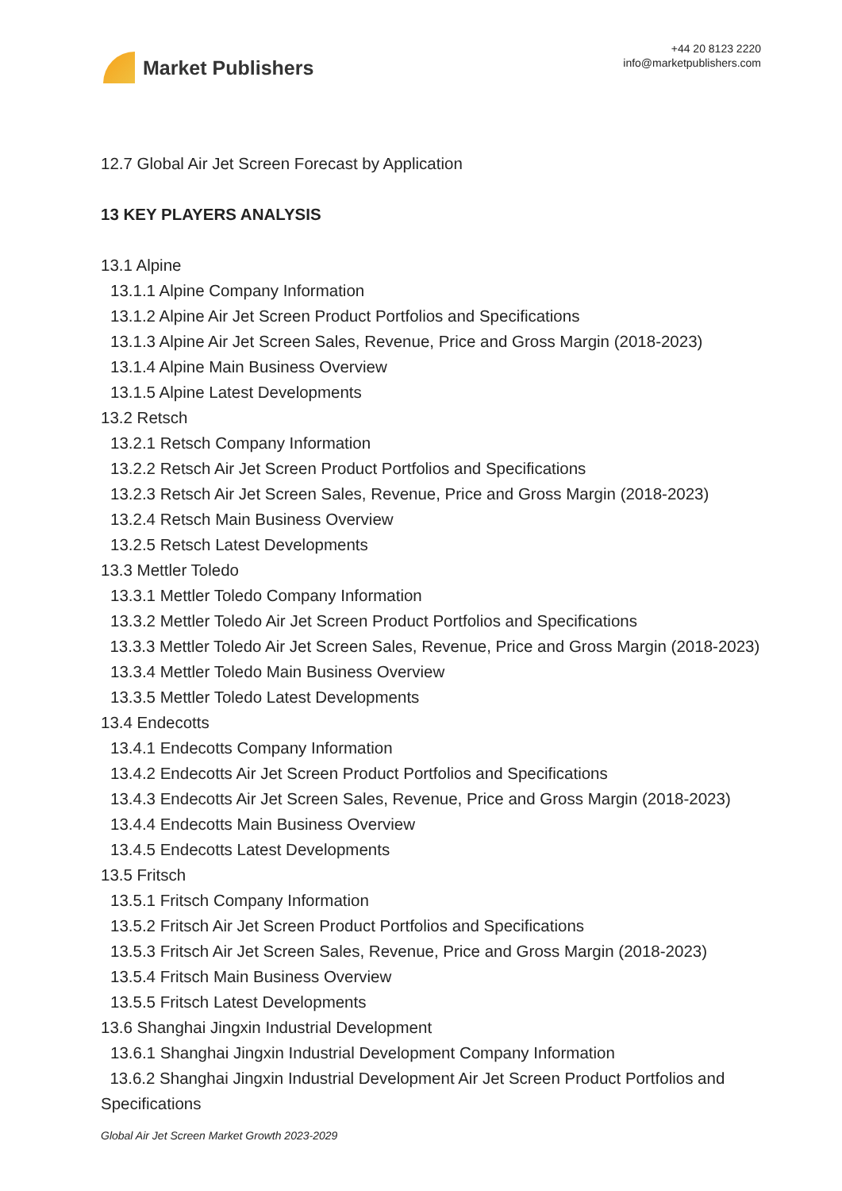Market Publishers
+44 20 8123 2220
info@marketpublishers.com
12.7 Global Air Jet Screen Forecast by Application
13 KEY PLAYERS ANALYSIS
13.1 Alpine
13.1.1 Alpine Company Information
13.1.2 Alpine Air Jet Screen Product Portfolios and Specifications
13.1.3 Alpine Air Jet Screen Sales, Revenue, Price and Gross Margin (2018-2023)
13.1.4 Alpine Main Business Overview
13.1.5 Alpine Latest Developments
13.2 Retsch
13.2.1 Retsch Company Information
13.2.2 Retsch Air Jet Screen Product Portfolios and Specifications
13.2.3 Retsch Air Jet Screen Sales, Revenue, Price and Gross Margin (2018-2023)
13.2.4 Retsch Main Business Overview
13.2.5 Retsch Latest Developments
13.3 Mettler Toledo
13.3.1 Mettler Toledo Company Information
13.3.2 Mettler Toledo Air Jet Screen Product Portfolios and Specifications
13.3.3 Mettler Toledo Air Jet Screen Sales, Revenue, Price and Gross Margin (2018-2023)
13.3.4 Mettler Toledo Main Business Overview
13.3.5 Mettler Toledo Latest Developments
13.4 Endecotts
13.4.1 Endecotts Company Information
13.4.2 Endecotts Air Jet Screen Product Portfolios and Specifications
13.4.3 Endecotts Air Jet Screen Sales, Revenue, Price and Gross Margin (2018-2023)
13.4.4 Endecotts Main Business Overview
13.4.5 Endecotts Latest Developments
13.5 Fritsch
13.5.1 Fritsch Company Information
13.5.2 Fritsch Air Jet Screen Product Portfolios and Specifications
13.5.3 Fritsch Air Jet Screen Sales, Revenue, Price and Gross Margin (2018-2023)
13.5.4 Fritsch Main Business Overview
13.5.5 Fritsch Latest Developments
13.6 Shanghai Jingxin Industrial Development
13.6.1 Shanghai Jingxin Industrial Development Company Information
13.6.2 Shanghai Jingxin Industrial Development Air Jet Screen Product Portfolios and Specifications
Global Air Jet Screen Market Growth 2023-2029